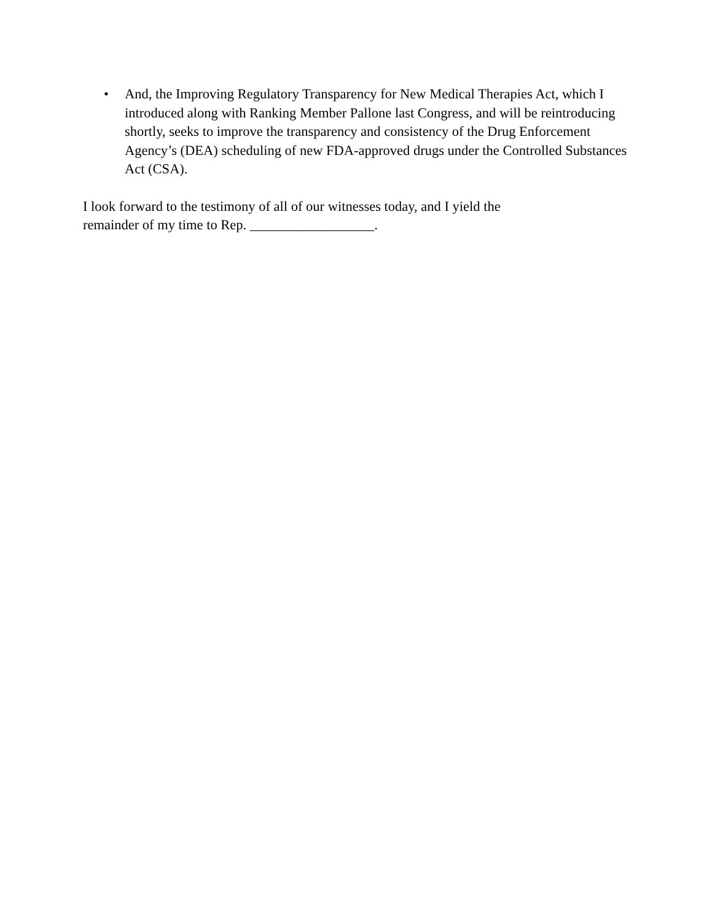• And, the Improving Regulatory Transparency for New Medical Therapies Act, which I introduced along with Ranking Member Pallone last Congress, and will be reintroducing shortly, seeks to improve the transparency and consistency of the Drug Enforcement Agency’s (DEA) scheduling of new FDA-approved drugs under the Controlled Substances Act (CSA).
I look forward to the testimony of all of our witnesses today, and I yield the
remainder of my time to Rep. __________________.